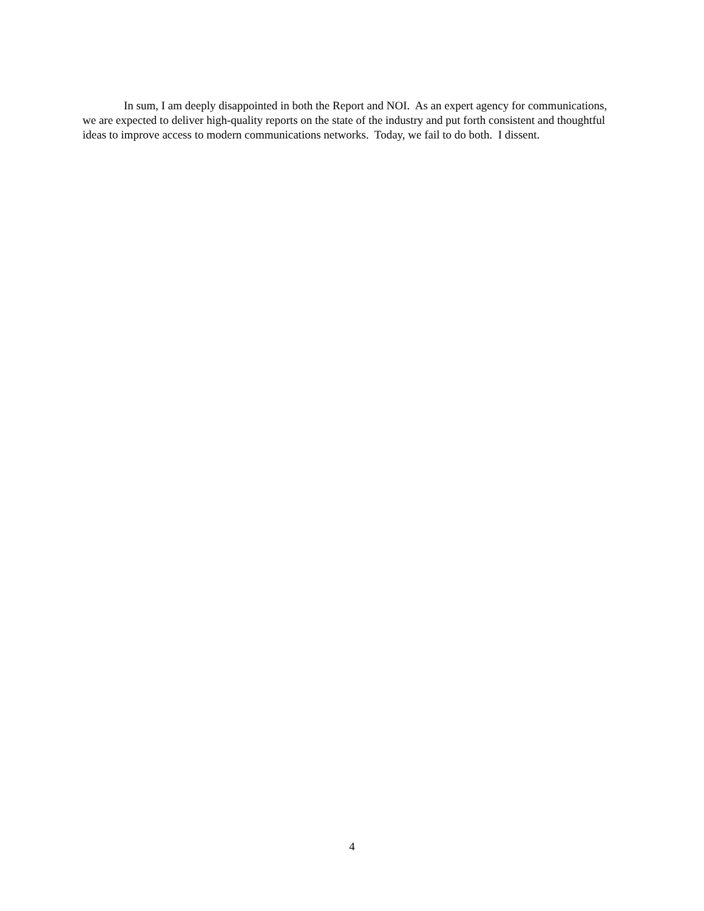In sum, I am deeply disappointed in both the Report and NOI. As an expert agency for communications, we are expected to deliver high-quality reports on the state of the industry and put forth consistent and thoughtful ideas to improve access to modern communications networks. Today, we fail to do both. I dissent.
4